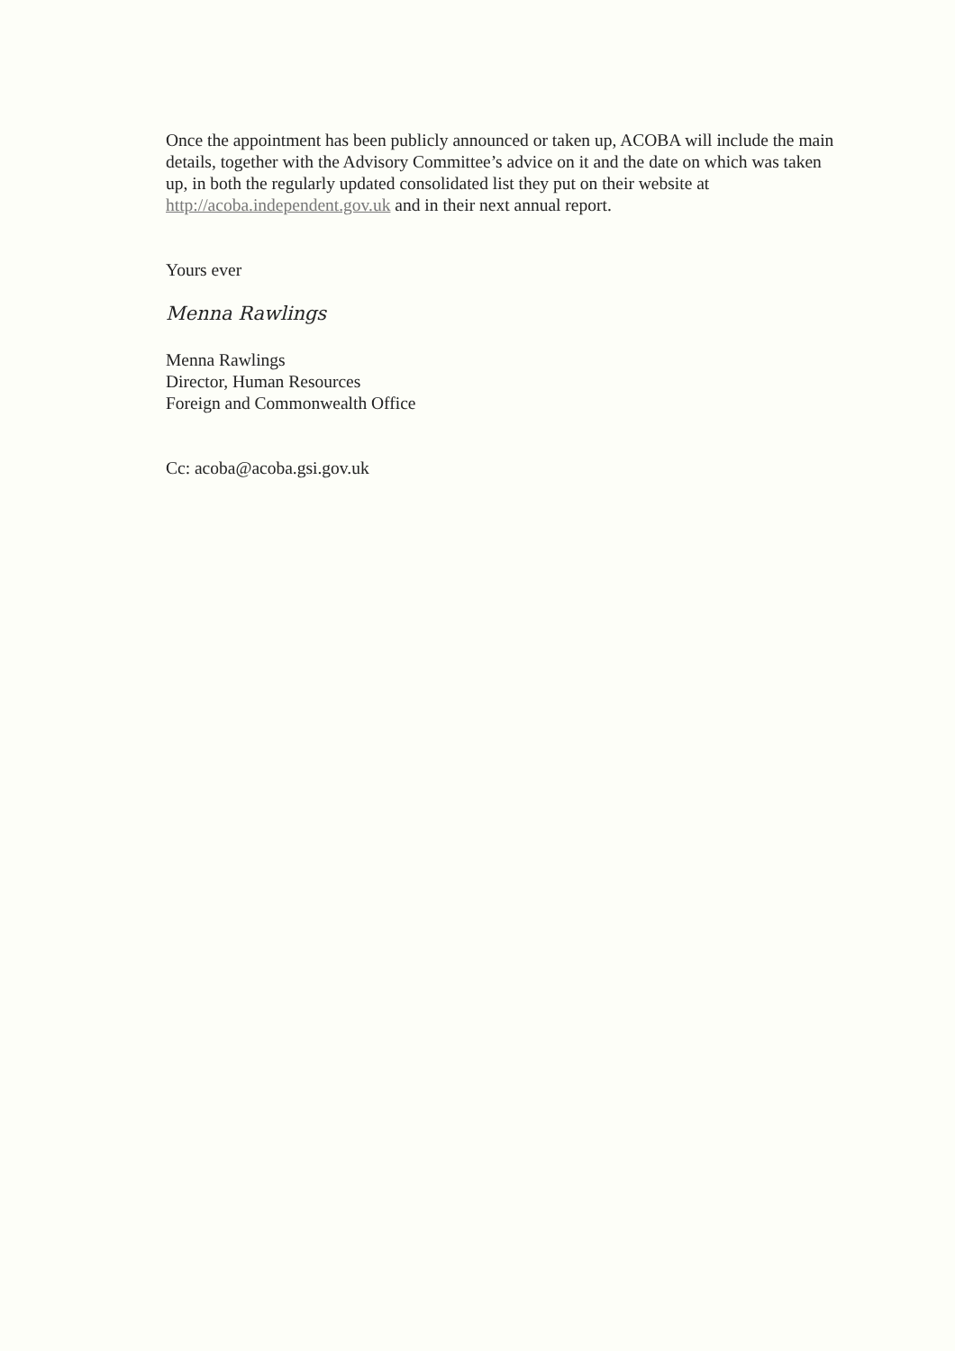Once the appointment has been publicly announced or taken up, ACOBA will include the main details, together with the Advisory Committee’s advice on it and the date on which was taken up, in both the regularly updated consolidated list they put on their website at http://acoba.independent.gov.uk and in their next annual report.
Yours ever
Menna Rawlings
Menna Rawlings
Director, Human Resources
Foreign and Commonwealth Office
Cc: acoba@acoba.gsi.gov.uk